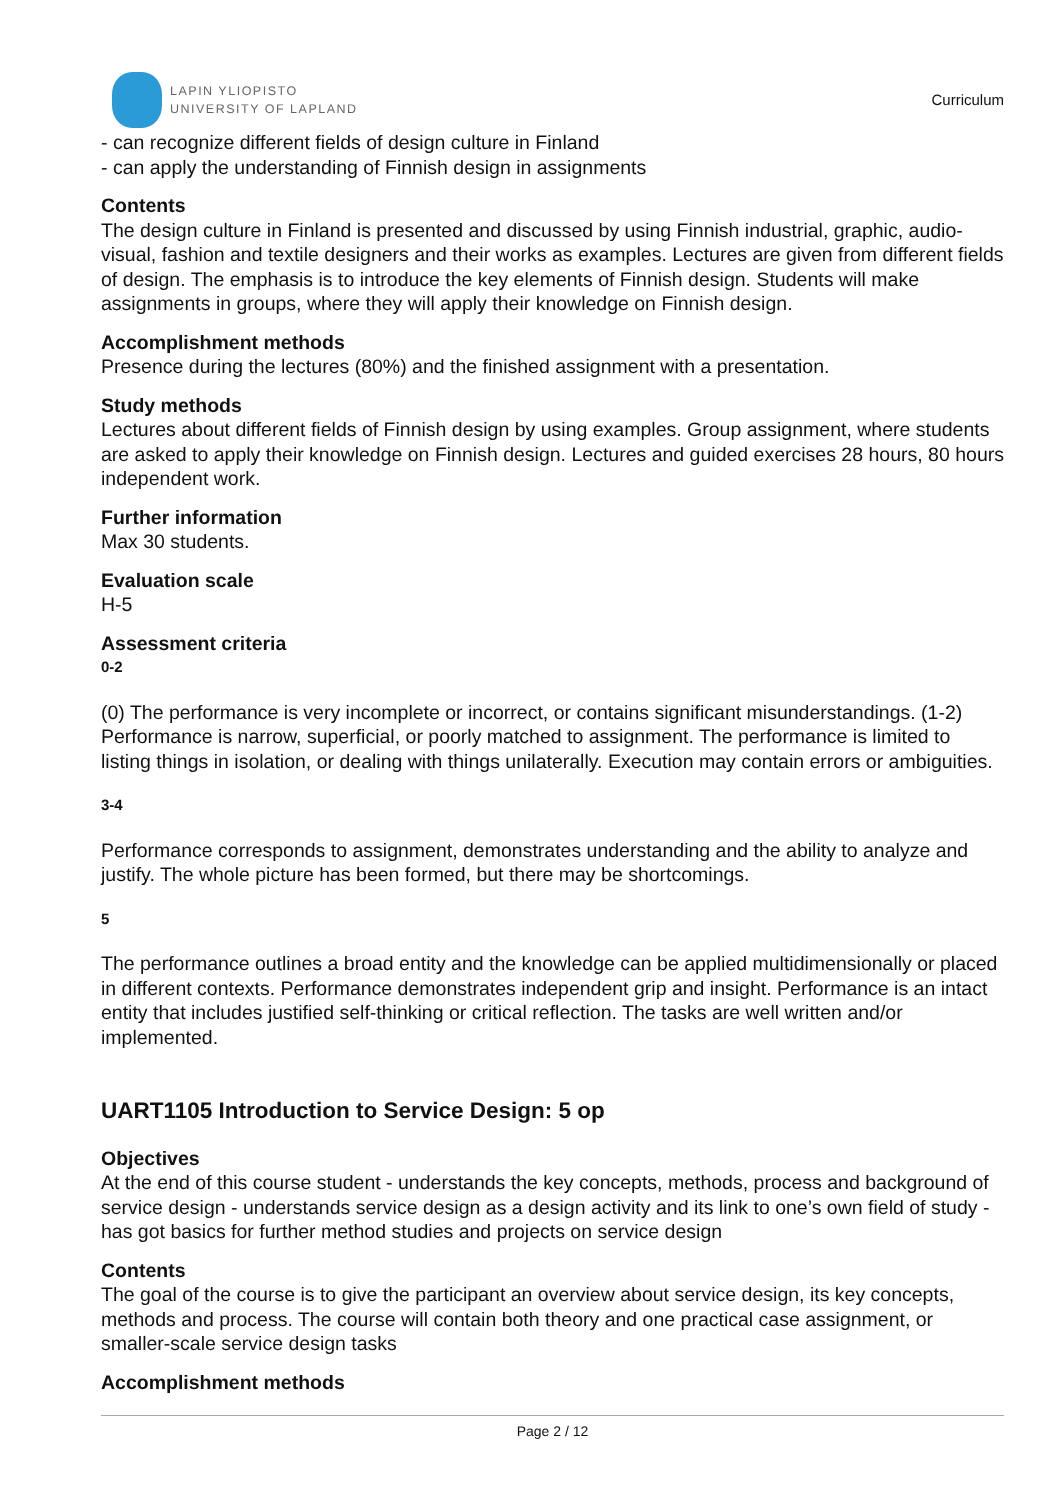LAPIN YLIOPISTO
UNIVERSITY OF LAPLAND
Curriculum
- can recognize different fields of design culture in Finland
- can apply the understanding of Finnish design in assignments
Contents
The design culture in Finland is presented and discussed by using Finnish industrial, graphic, audio-visual, fashion and textile designers and their works as examples. Lectures are given from different fields of design. The emphasis is to introduce the key elements of Finnish design. Students will make assignments in groups, where they will apply their knowledge on Finnish design.
Accomplishment methods
Presence during the lectures (80%) and the finished assignment with a presentation.
Study methods
Lectures about different fields of Finnish design by using examples. Group assignment, where students are asked to apply their knowledge on Finnish design. Lectures and guided exercises 28 hours, 80 hours independent work.
Further information
Max 30 students.
Evaluation scale
H-5
Assessment criteria
0-2
(0) The performance is very incomplete or incorrect, or contains significant misunderstandings. (1-2) Performance is narrow, superficial, or poorly matched to assignment. The performance is limited to listing things in isolation, or dealing with things unilaterally. Execution may contain errors or ambiguities.
3-4
Performance corresponds to assignment, demonstrates understanding and the ability to analyze and justify. The whole picture has been formed, but there may be shortcomings.
5
The performance outlines a broad entity and the knowledge can be applied multidimensionally or placed in different contexts. Performance demonstrates independent grip and insight. Performance is an intact entity that includes justified self-thinking or critical reflection. The tasks are well written and/or implemented.
UART1105 Introduction to Service Design: 5 op
Objectives
At the end of this course student - understands the key concepts, methods, process and background of service design - understands service design as a design activity and its link to one’s own field of study - has got basics for further method studies and projects on service design
Contents
The goal of the course is to give the participant an overview about service design, its key concepts, methods and process. The course will contain both theory and one practical case assignment, or smaller-scale service design tasks
Accomplishment methods
Page 2 / 12